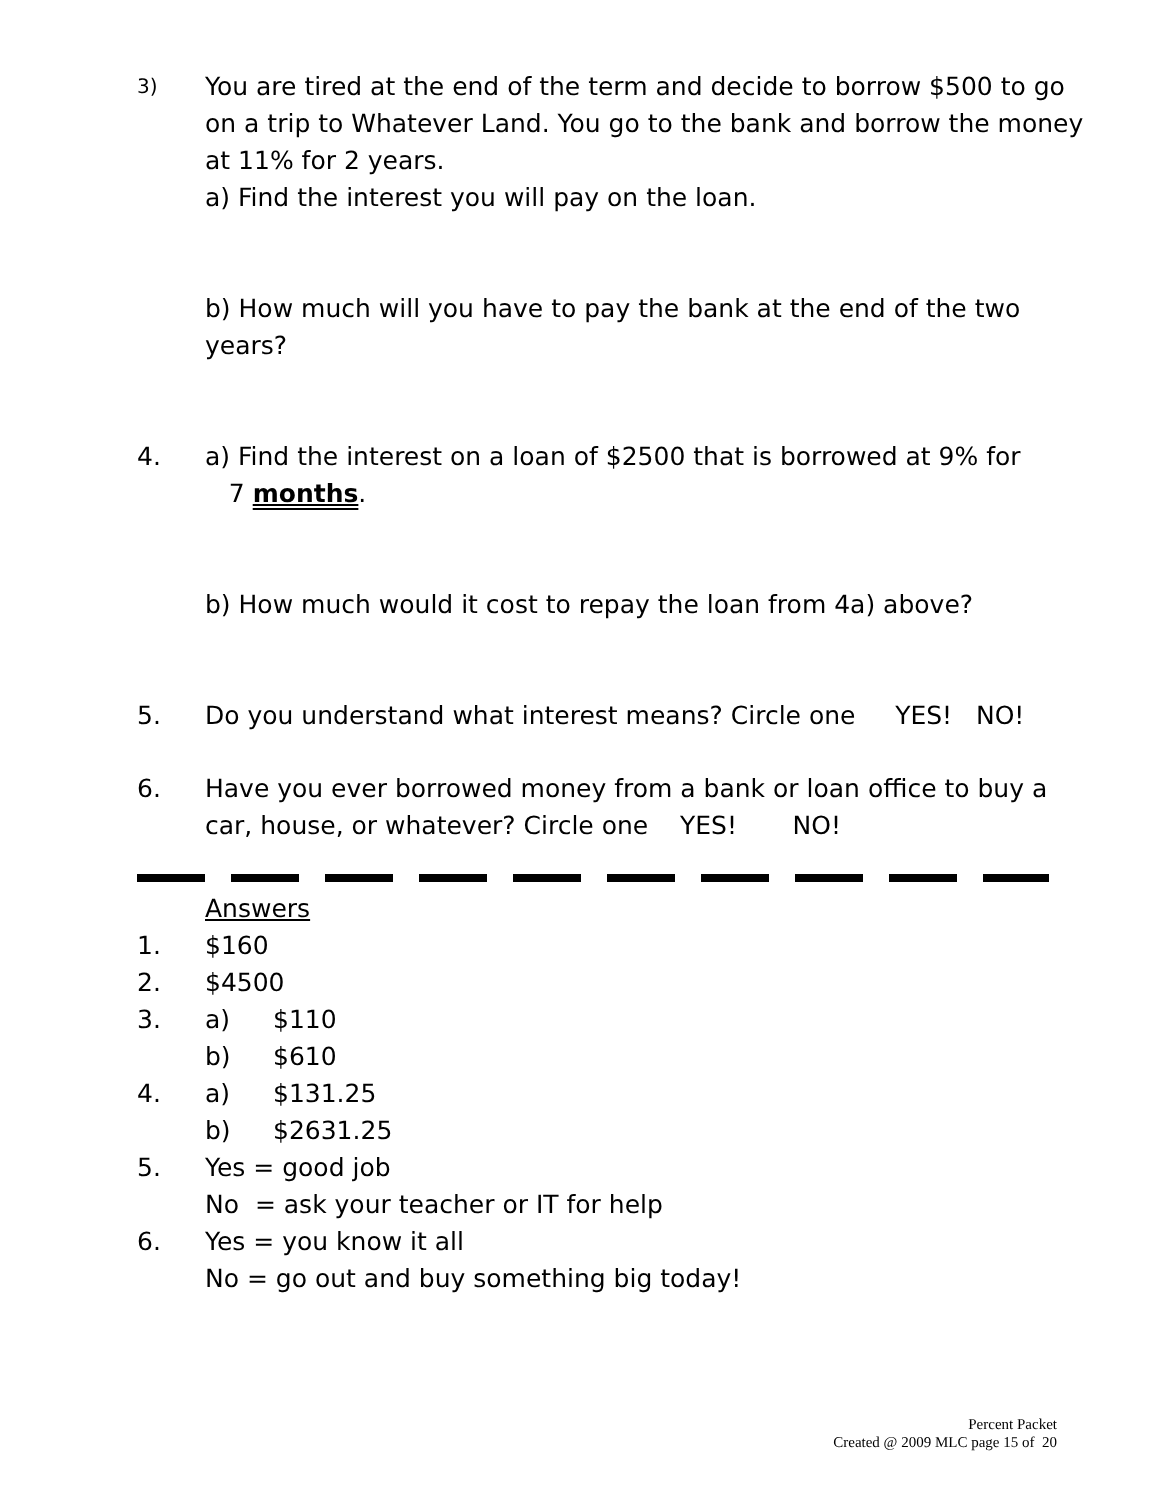3)
You are tired at the end of the term and decide to borrow $500 to go on a trip to Whatever Land. You go to the bank and borrow the money at 11% for 2 years.
a) Find the interest you will pay on the loan.
b) How much will you have to pay the bank at the end of the two years?
4. a) Find the interest on a loan of $2500 that is borrowed at 9% for
7 months.
b) How much would it cost to repay the loan from 4a) above?
5. Do you understand what interest means? Circle one YES! NO!
6. Have you ever borrowed money from a bank or loan office to buy a car, house, or whatever? Circle one YES! NO!
Answers
1. $160
2. $4500
3. a) $110
b) $610
4. a) $131.25
b) $2631.25
5. Yes = good job
No = ask your teacher or IT for help
6. Yes = you know it all
No = go out and buy something big today!
Percent Packet
Created @ 2009 MLC page 15 of 20